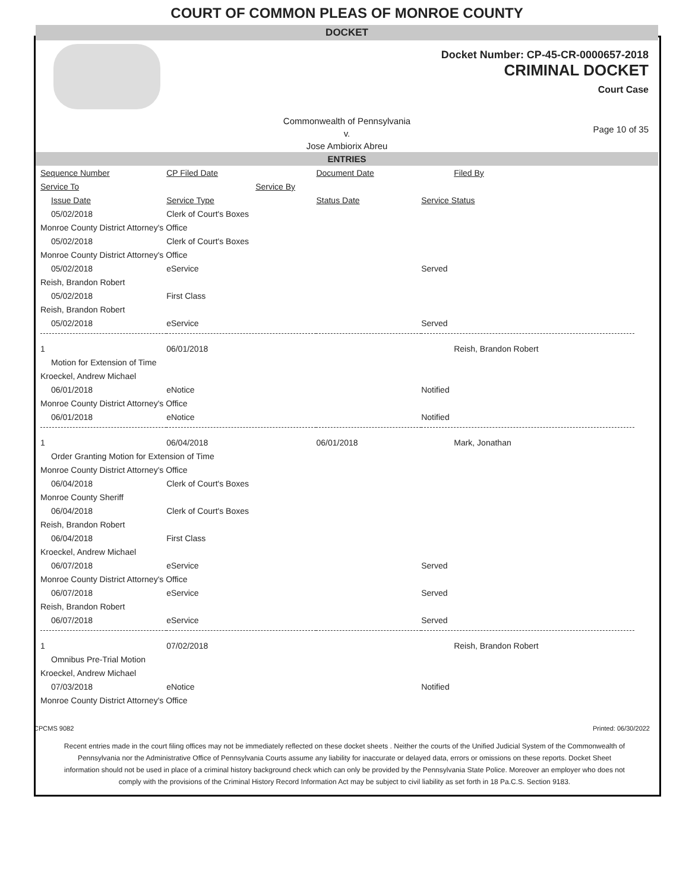COURT OF COMMON PLEAS OF MONROE COUNTY
DOCKET
Docket Number: CP-45-CR-0000657-2018
CRIMINAL DOCKET
Court Case
Commonwealth of Pennsylvania
v.
Jose Ambiorix Abreu
Page 10 of 35
ENTRIES
| Sequence Number | CP Filed Date | Document Date | Filed By |
| Service To | Service By | | |
| Issue Date | Service Type | Status Date | Service Status |
| 05/02/2018 | Clerk of Court's Boxes | | |
| Monroe County District Attorney's Office | | | |
| 05/02/2018 | Clerk of Court's Boxes | | |
| Monroe County District Attorney's Office | | | |
| 05/02/2018 | eService | | Served |
| Reish, Brandon Robert | | | |
| 05/02/2018 | First Class | | |
| Reish, Brandon Robert | | | |
| 05/02/2018 | eService | | Served |
| 1 | 06/01/2018 | | Reish, Brandon Robert |
| Motion for Extension of Time | | | |
| Kroeckel, Andrew Michael | | | |
| 06/01/2018 | eNotice | | Notified |
| Monroe County District Attorney's Office | | | |
| 06/01/2018 | eNotice | | Notified |
| 1 | 06/04/2018 | 06/01/2018 | Mark, Jonathan |
| Order Granting Motion for Extension of Time | | | |
| Monroe County District Attorney's Office | | | |
| 06/04/2018 | Clerk of Court's Boxes | | |
| Monroe County Sheriff | | | |
| 06/04/2018 | Clerk of Court's Boxes | | |
| Reish, Brandon Robert | | | |
| 06/04/2018 | First Class | | |
| Kroeckel, Andrew Michael | | | |
| 06/07/2018 | eService | | Served |
| Monroe County District Attorney's Office | | | |
| 06/07/2018 | eService | | Served |
| Reish, Brandon Robert | | | |
| 06/07/2018 | eService | | Served |
| 1 | 07/02/2018 | | Reish, Brandon Robert |
| Omnibus Pre-Trial Motion | | | |
| Kroeckel, Andrew Michael | | | |
| 07/03/2018 | eNotice | | Notified |
| Monroe County District Attorney's Office | | | |
CPCMS 9082 Printed: 06/30/2022
Recent entries made in the court filing offices may not be immediately reflected on these docket sheets . Neither the courts of the Unified Judicial System of the Commonwealth of Pennsylvania nor the Administrative Office of Pennsylvania Courts assume any liability for inaccurate or delayed data, errors or omissions on these reports. Docket Sheet information should not be used in place of a criminal history background check which can only be provided by the Pennsylvania State Police. Moreover an employer who does not comply with the provisions of the Criminal History Record Information Act may be subject to civil liability as set forth in 18 Pa.C.S. Section 9183.